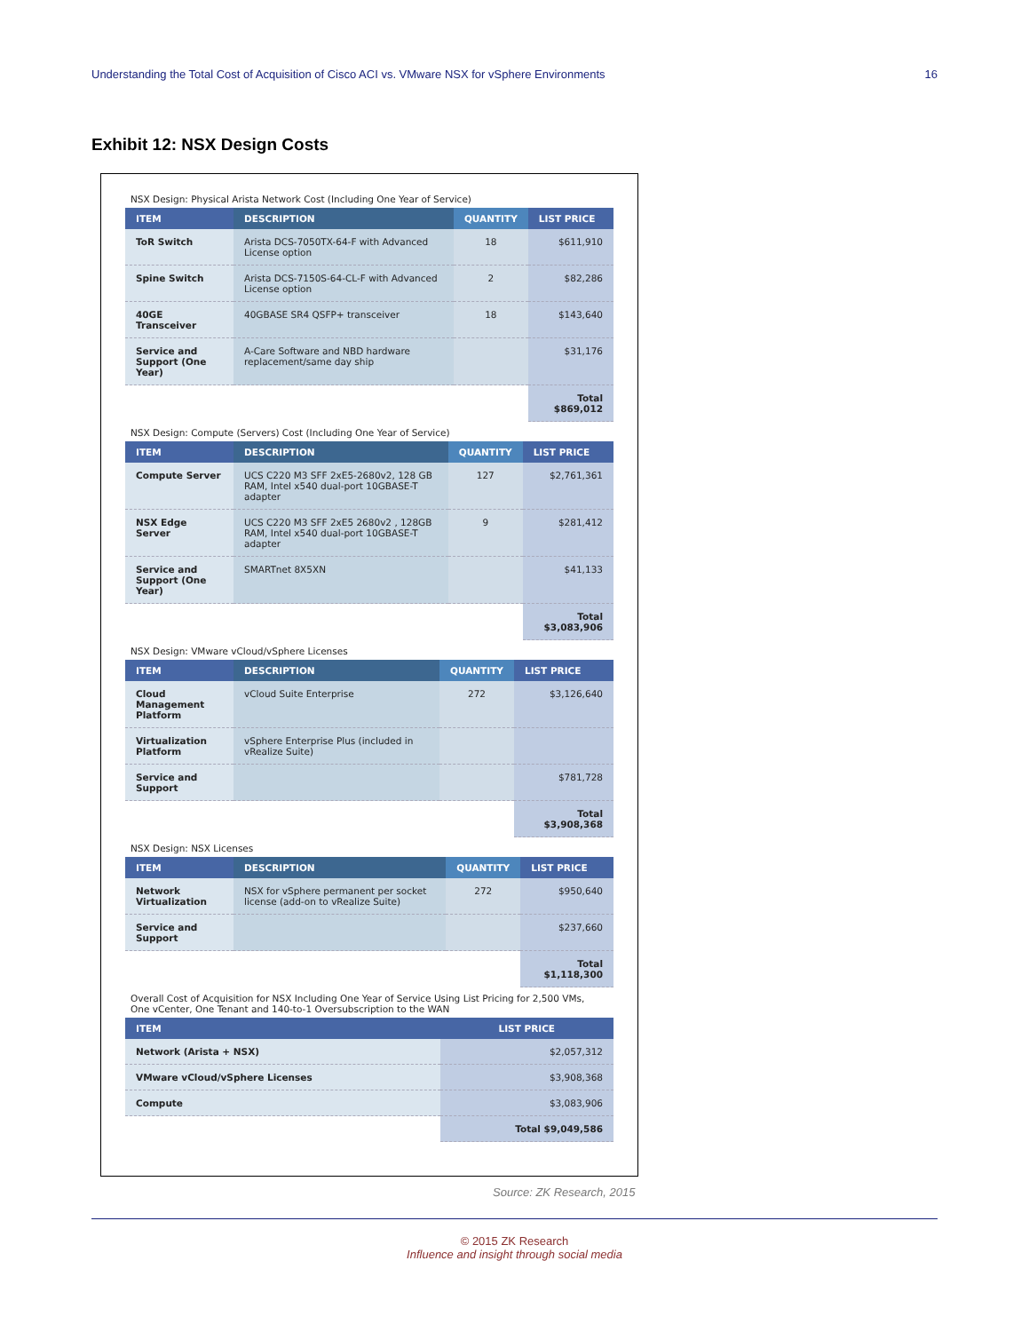Understanding the Total Cost of Acquisition of Cisco ACI vs. VMware NSX for vSphere Environments 16
Exhibit 12: NSX Design Costs
NSX Design: Physical Arista Network Cost (Including One Year of Service)
| ITEM | DESCRIPTION | QUANTITY | LIST PRICE |
| --- | --- | --- | --- |
| ToR Switch | Arista DCS-7050TX-64-F with Advanced License option | 18 | $611,910 |
| Spine Switch | Arista DCS-7150S-64-CL-F with Advanced License option | 2 | $82,286 |
| 40GE Transceiver | 40GBASE SR4 QSFP+ transceiver | 18 | $143,640 |
| Service and Support (One Year) | A-Care Software and NBD hardware replacement/same day ship | | $31,176 |
| | | | Total $869,012 |
NSX Design: Compute (Servers) Cost (Including One Year of Service)
| ITEM | DESCRIPTION | QUANTITY | LIST PRICE |
| --- | --- | --- | --- |
| Compute Server | UCS C220 M3 SFF 2xE5-2680v2, 128 GB RAM, Intel x540 dual-port 10GBASE-T adapter | 127 | $2,761,361 |
| NSX Edge Server | UCS C220 M3 SFF 2xE5 2680v2 , 128GB RAM, Intel x540 dual-port 10GBASE-T adapter | 9 | $281,412 |
| Service and Support (One Year) | SMARTnet 8X5XN | | $41,133 |
| | | | Total $3,083,906 |
NSX Design: VMware vCloud/vSphere Licenses
| ITEM | DESCRIPTION | QUANTITY | LIST PRICE |
| --- | --- | --- | --- |
| Cloud Management Platform | vCloud Suite Enterprise | 272 | $3,126,640 |
| Virtualization Platform | vSphere Enterprise Plus (included in vRealize Suite) | | |
| Service and Support | | | $781,728 |
| | | | Total $3,908,368 |
NSX Design: NSX Licenses
| ITEM | DESCRIPTION | QUANTITY | LIST PRICE |
| --- | --- | --- | --- |
| Network Virtualization | NSX for vSphere permanent per socket license (add-on to vRealize Suite) | 272 | $950,640 |
| Service and Support | | | $237,660 |
| | | | Total $1,118,300 |
Overall Cost of Acquisition for NSX Including One Year of Service Using List Pricing for 2,500 VMs, One vCenter, One Tenant and 140-to-1 Oversubscription to the WAN
| ITEM | LIST PRICE |
| --- | --- |
| Network (Arista + NSX) | $2,057,312 |
| VMware vCloud/vSphere Licenses | $3,908,368 |
| Compute | $3,083,906 |
| | Total $9,049,586 |
Source: ZK Research, 2015
© 2015 ZK Research
Influence and insight through social media